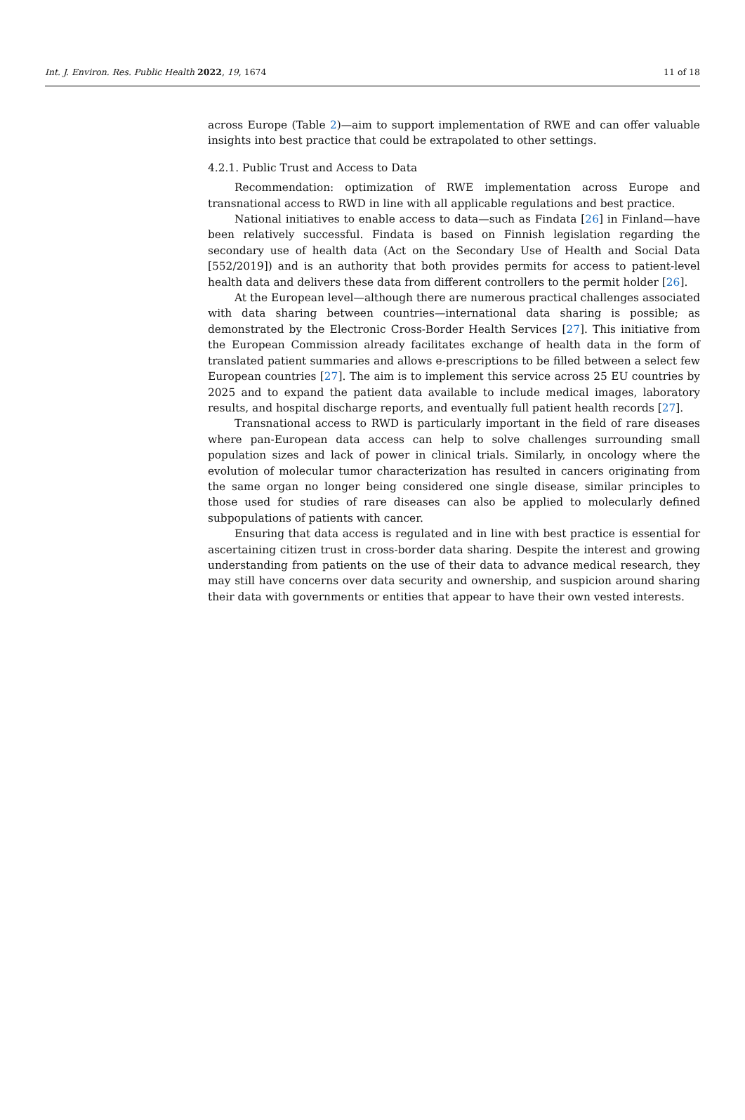Int. J. Environ. Res. Public Health 2022, 19, 1674 11 of 18
across Europe (Table 2)—aim to support implementation of RWE and can offer valuable insights into best practice that could be extrapolated to other settings.
4.2.1. Public Trust and Access to Data
Recommendation: optimization of RWE implementation across Europe and transnational access to RWD in line with all applicable regulations and best practice.
National initiatives to enable access to data—such as Findata [26] in Finland—have been relatively successful. Findata is based on Finnish legislation regarding the secondary use of health data (Act on the Secondary Use of Health and Social Data [552/2019]) and is an authority that both provides permits for access to patient-level health data and delivers these data from different controllers to the permit holder [26].
At the European level—although there are numerous practical challenges associated with data sharing between countries—international data sharing is possible; as demonstrated by the Electronic Cross-Border Health Services [27]. This initiative from the European Commission already facilitates exchange of health data in the form of translated patient summaries and allows e-prescriptions to be filled between a select few European countries [27]. The aim is to implement this service across 25 EU countries by 2025 and to expand the patient data available to include medical images, laboratory results, and hospital discharge reports, and eventually full patient health records [27].
Transnational access to RWD is particularly important in the field of rare diseases where pan-European data access can help to solve challenges surrounding small population sizes and lack of power in clinical trials. Similarly, in oncology where the evolution of molecular tumor characterization has resulted in cancers originating from the same organ no longer being considered one single disease, similar principles to those used for studies of rare diseases can also be applied to molecularly defined subpopulations of patients with cancer.
Ensuring that data access is regulated and in line with best practice is essential for ascertaining citizen trust in cross-border data sharing. Despite the interest and growing understanding from patients on the use of their data to advance medical research, they may still have concerns over data security and ownership, and suspicion around sharing their data with governments or entities that appear to have their own vested interests.